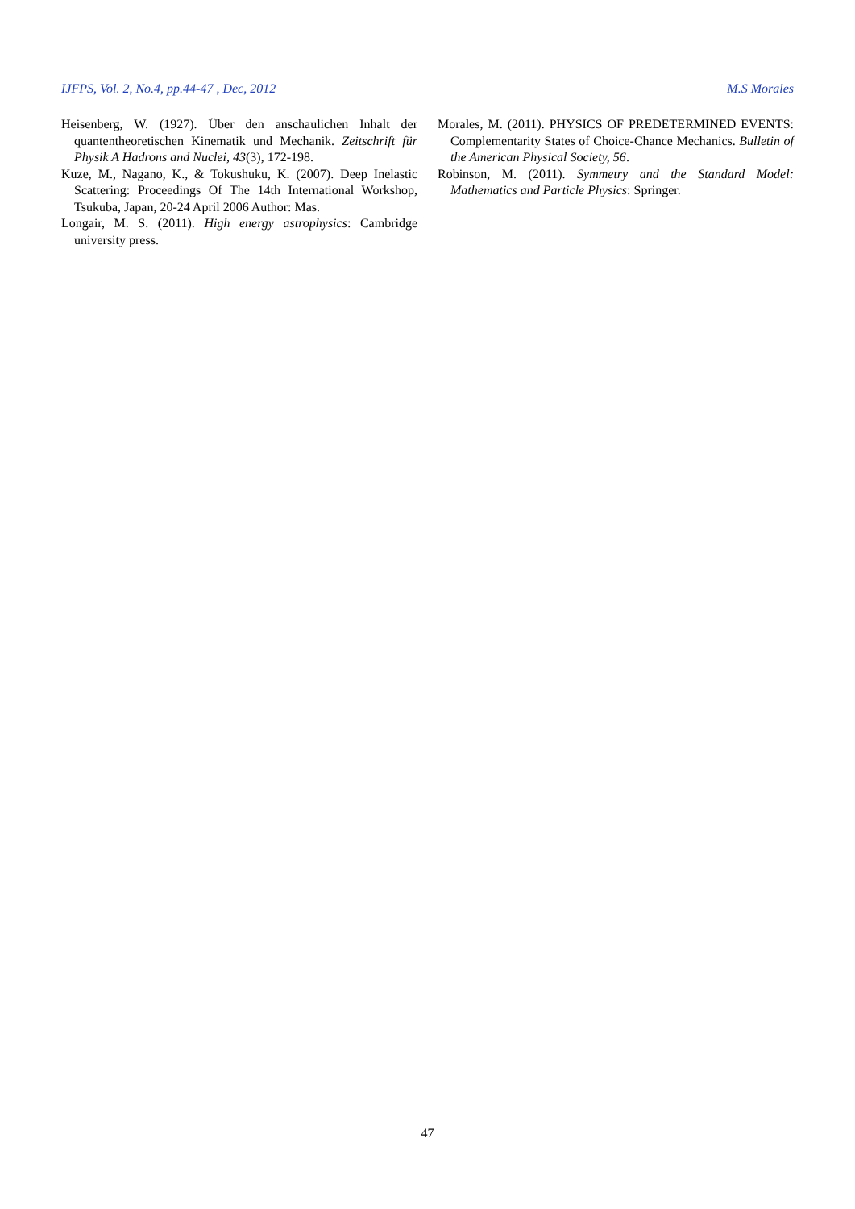IJFPS, Vol. 2, No.4, pp.44-47 , Dec, 2012 M.S Morales
Heisenberg, W. (1927). Über den anschaulichen Inhalt der quantentheoretischen Kinematik und Mechanik. Zeitschrift für Physik A Hadrons and Nuclei, 43(3), 172-198.
Kuze, M., Nagano, K., & Tokushuku, K. (2007). Deep Inelastic Scattering: Proceedings Of The 14th International Workshop, Tsukuba, Japan, 20-24 April 2006 Author: Mas.
Longair, M. S. (2011). High energy astrophysics: Cambridge university press.
Morales, M. (2011). PHYSICS OF PREDETERMINED EVENTS: Complementarity States of Choice-Chance Mechanics. Bulletin of the American Physical Society, 56.
Robinson, M. (2011). Symmetry and the Standard Model: Mathematics and Particle Physics: Springer.
47